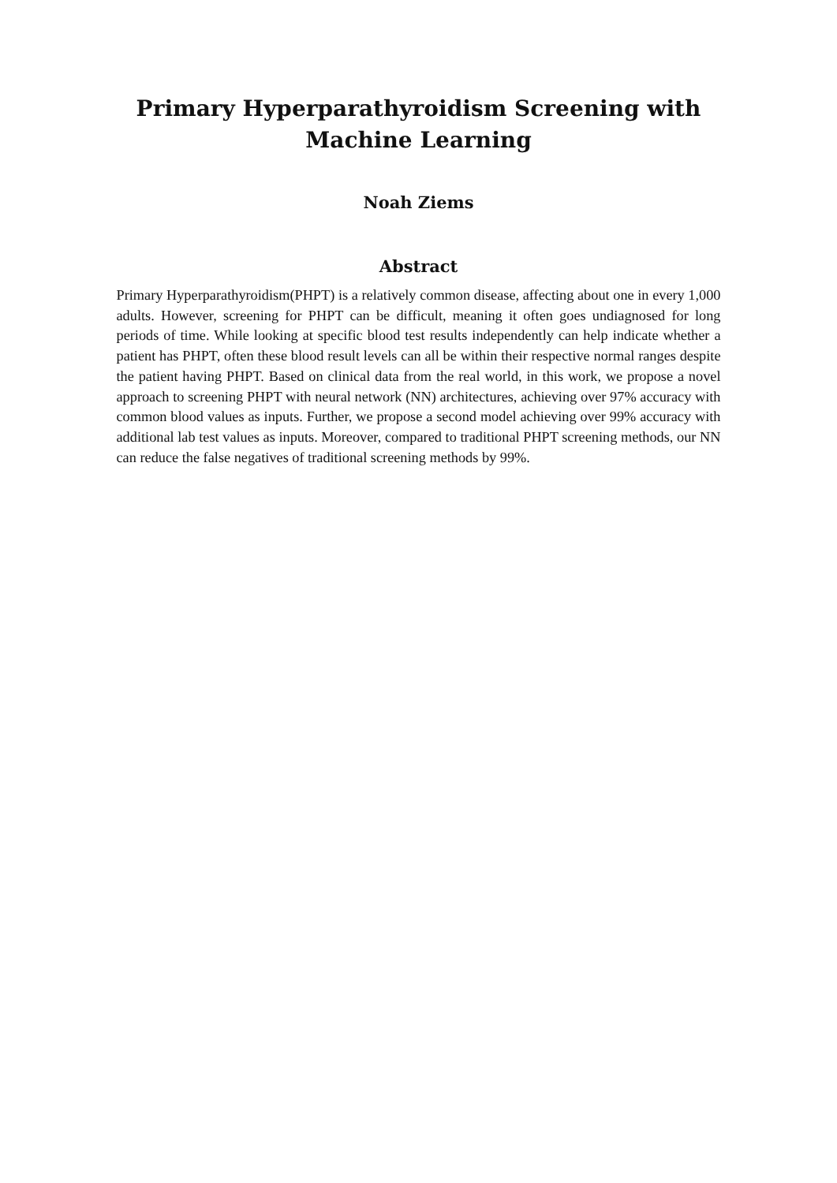Primary Hyperparathyroidism Screening with Machine Learning
Noah Ziems
Abstract
Primary Hyperparathyroidism(PHPT) is a relatively common disease, affecting about one in every 1,000 adults. However, screening for PHPT can be difficult, meaning it often goes undiagnosed for long periods of time. While looking at specific blood test results independently can help indicate whether a patient has PHPT, often these blood result levels can all be within their respective normal ranges despite the patient having PHPT. Based on clinical data from the real world, in this work, we propose a novel approach to screening PHPT with neural network (NN) architectures, achieving over 97% accuracy with common blood values as inputs. Further, we propose a second model achieving over 99% accuracy with additional lab test values as inputs. Moreover, compared to traditional PHPT screening methods, our NN can reduce the false negatives of traditional screening methods by 99%.